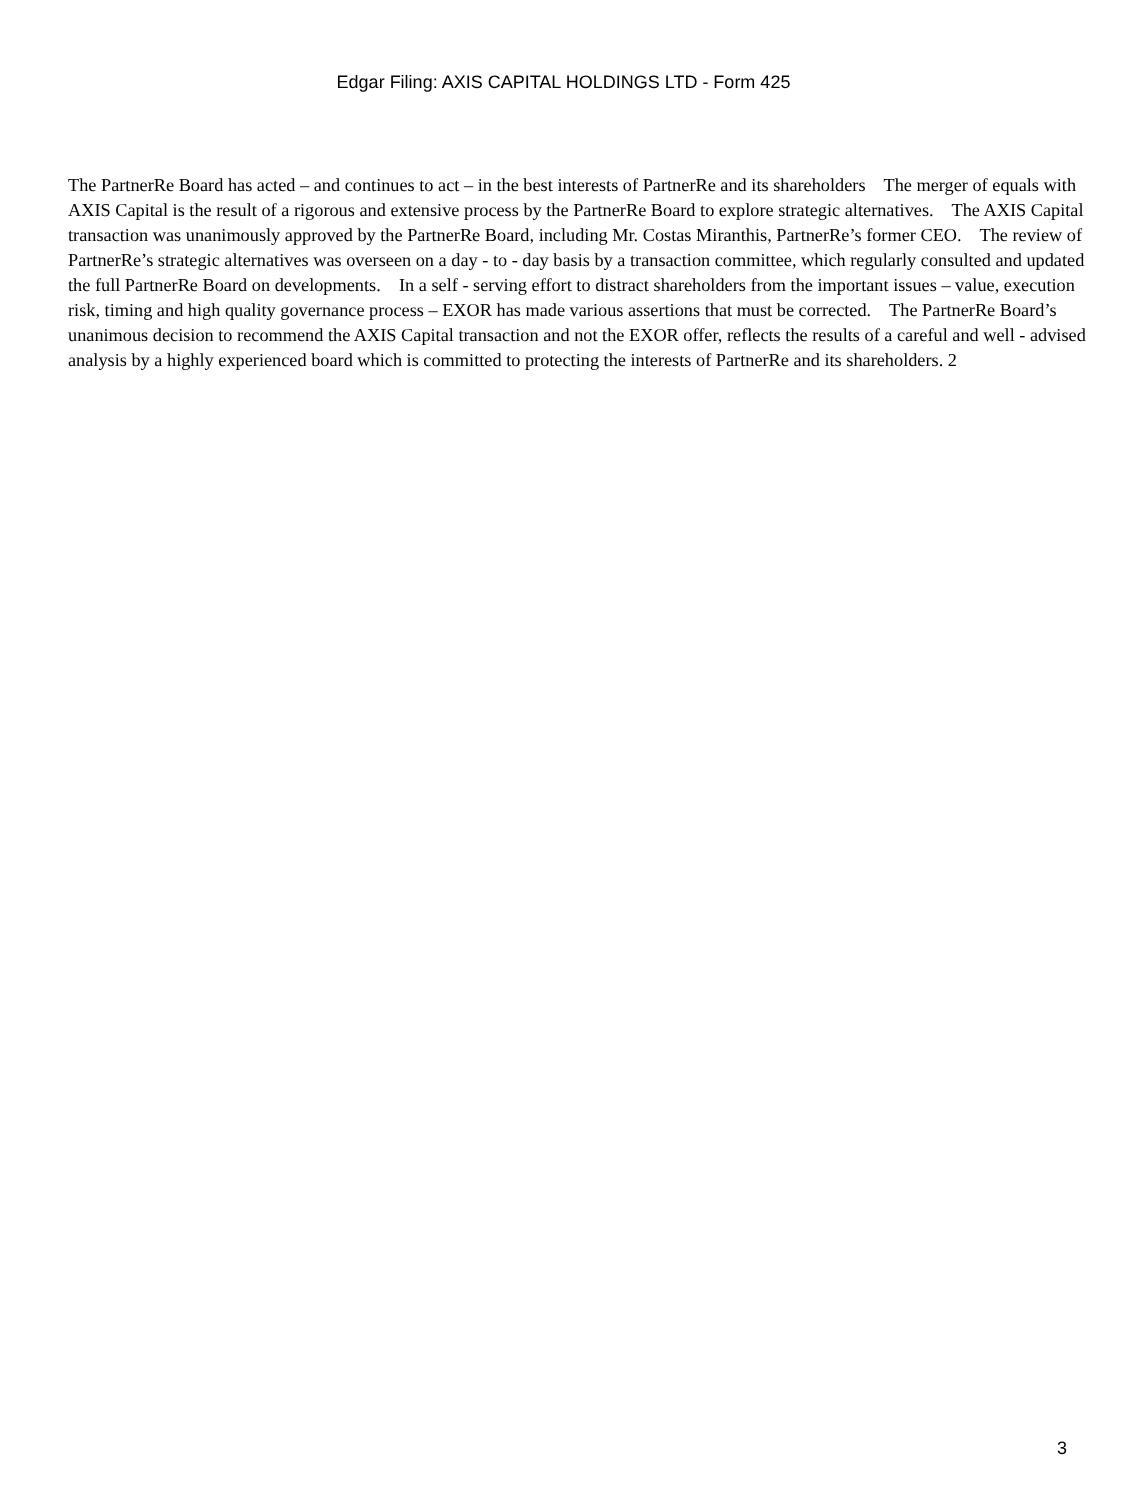Edgar Filing: AXIS CAPITAL HOLDINGS LTD - Form 425
The PartnerRe Board has acted – and continues to act – in the best interests of PartnerRe and its shareholders The merger of equals with AXIS Capital is the result of a rigorous and extensive process by the PartnerRe Board to explore strategic alternatives. The AXIS Capital transaction was unanimously approved by the PartnerRe Board, including Mr. Costas Miranthis, PartnerRe’s former CEO. The review of PartnerRe’s strategic alternatives was overseen on a day - to - day basis by a transaction committee, which regularly consulted and updated the full PartnerRe Board on developments. In a self - serving effort to distract shareholders from the important issues – value, execution risk, timing and high quality governance process – EXOR has made various assertions that must be corrected. The PartnerRe Board’s unanimous decision to recommend the AXIS Capital transaction and not the EXOR offer, reflects the results of a careful and well - advised analysis by a highly experienced board which is committed to protecting the interests of PartnerRe and its shareholders. 2
3